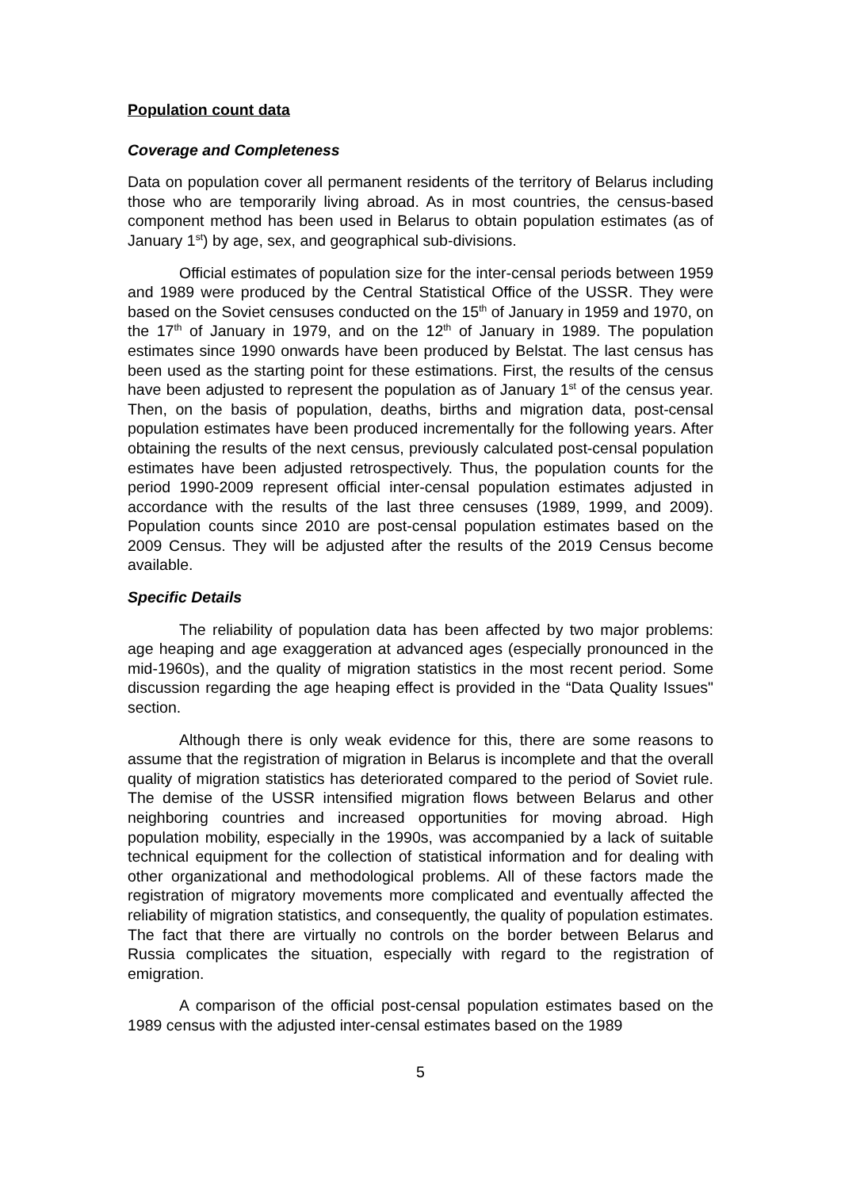Population count data
Coverage and Completeness
Data on population cover all permanent residents of the territory of Belarus including those who are temporarily living abroad. As in most countries, the census-based component method has been used in Belarus to obtain population estimates (as of January 1<sup>st</sup>) by age, sex, and geographical sub-divisions.
Official estimates of population size for the inter-censal periods between 1959 and 1989 were produced by the Central Statistical Office of the USSR. They were based on the Soviet censuses conducted on the 15<sup>th</sup> of January in 1959 and 1970, on the 17<sup>th</sup> of January in 1979, and on the 12<sup>th</sup> of January in 1989. The population estimates since 1990 onwards have been produced by Belstat. The last census has been used as the starting point for these estimations. First, the results of the census have been adjusted to represent the population as of January 1<sup>st</sup> of the census year. Then, on the basis of population, deaths, births and migration data, post-censal population estimates have been produced incrementally for the following years. After obtaining the results of the next census, previously calculated post-censal population estimates have been adjusted retrospectively. Thus, the population counts for the period 1990-2009 represent official inter-censal population estimates adjusted in accordance with the results of the last three censuses (1989, 1999, and 2009). Population counts since 2010 are post-censal population estimates based on the 2009 Census. They will be adjusted after the results of the 2019 Census become available.
Specific Details
The reliability of population data has been affected by two major problems: age heaping and age exaggeration at advanced ages (especially pronounced in the mid-1960s), and the quality of migration statistics in the most recent period. Some discussion regarding the age heaping effect is provided in the “Data Quality Issues" section.
Although there is only weak evidence for this, there are some reasons to assume that the registration of migration in Belarus is incomplete and that the overall quality of migration statistics has deteriorated compared to the period of Soviet rule. The demise of the USSR intensified migration flows between Belarus and other neighboring countries and increased opportunities for moving abroad. High population mobility, especially in the 1990s, was accompanied by a lack of suitable technical equipment for the collection of statistical information and for dealing with other organizational and methodological problems. All of these factors made the registration of migratory movements more complicated and eventually affected the reliability of migration statistics, and consequently, the quality of population estimates. The fact that there are virtually no controls on the border between Belarus and Russia complicates the situation, especially with regard to the registration of emigration.
A comparison of the official post-censal population estimates based on the 1989 census with the adjusted inter-censal estimates based on the 1989
5